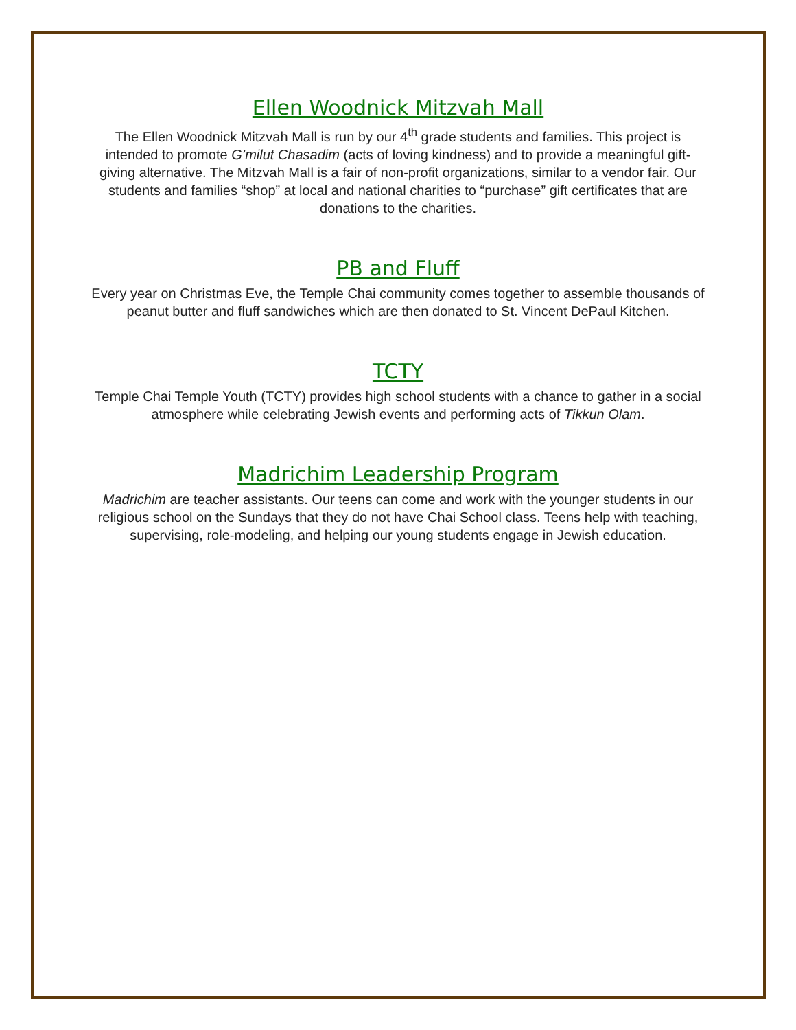Ellen Woodnick Mitzvah Mall
The Ellen Woodnick Mitzvah Mall is run by our 4<sup>th</sup> grade students and families. This project is intended to promote G’milut Chasadim (acts of loving kindness) and to provide a meaningful gift-giving alternative. The Mitzvah Mall is a fair of non-profit organizations, similar to a vendor fair. Our students and families “shop” at local and national charities to “purchase” gift certificates that are donations to the charities.
PB and Fluff
Every year on Christmas Eve, the Temple Chai community comes together to assemble thousands of peanut butter and fluff sandwiches which are then donated to St. Vincent DePaul Kitchen.
TCTY
Temple Chai Temple Youth (TCTY) provides high school students with a chance to gather in a social atmosphere while celebrating Jewish events and performing acts of Tikkun Olam.
Madrichim Leadership Program
Madrichim are teacher assistants. Our teens can come and work with the younger students in our religious school on the Sundays that they do not have Chai School class. Teens help with teaching, supervising, role-modeling, and helping our young students engage in Jewish education.